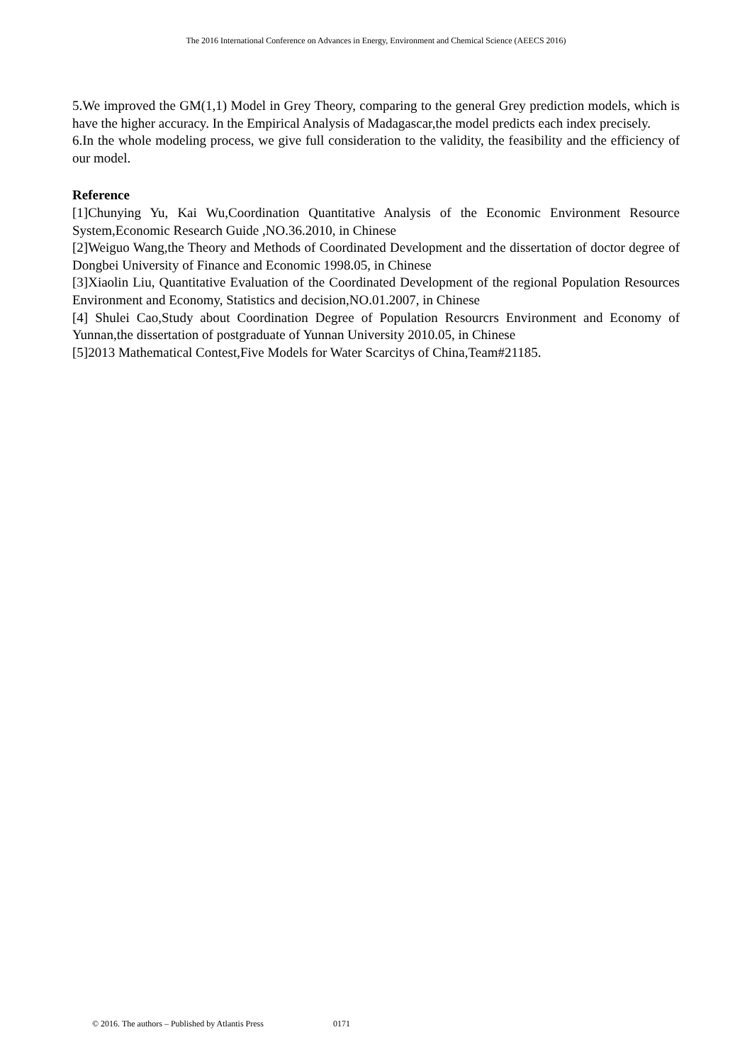The 2016 International Conference on Advances in Energy, Environment and Chemical Science (AEECS 2016)
5.We improved the GM(1,1) Model in Grey Theory, comparing to the general Grey prediction models, which is have the higher accuracy. In the Empirical Analysis of Madagascar,the model predicts each index precisely.
6.In the whole modeling process, we give full consideration to the validity, the feasibility and the efficiency of our model.
Reference
[1]Chunying Yu, Kai Wu,Coordination Quantitative Analysis of the Economic Environment Resource System,Economic Research Guide ,NO.36.2010, in Chinese
[2]Weiguo Wang,the Theory and Methods of Coordinated Development and the dissertation of doctor degree of Dongbei University of Finance and Economic 1998.05, in Chinese
[3]Xiaolin Liu, Quantitative Evaluation of the Coordinated Development of the regional Population Resources Environment and Economy, Statistics and decision,NO.01.2007, in Chinese
[4] Shulei Cao,Study about Coordination Degree of Population Resourcrs Environment and Economy of Yunnan,the dissertation of postgraduate of Yunnan University 2010.05, in Chinese
[5]2013 Mathematical Contest,Five Models for Water Scarcitys of China,Team#21185.
© 2016. The authors – Published by Atlantis Press 0171